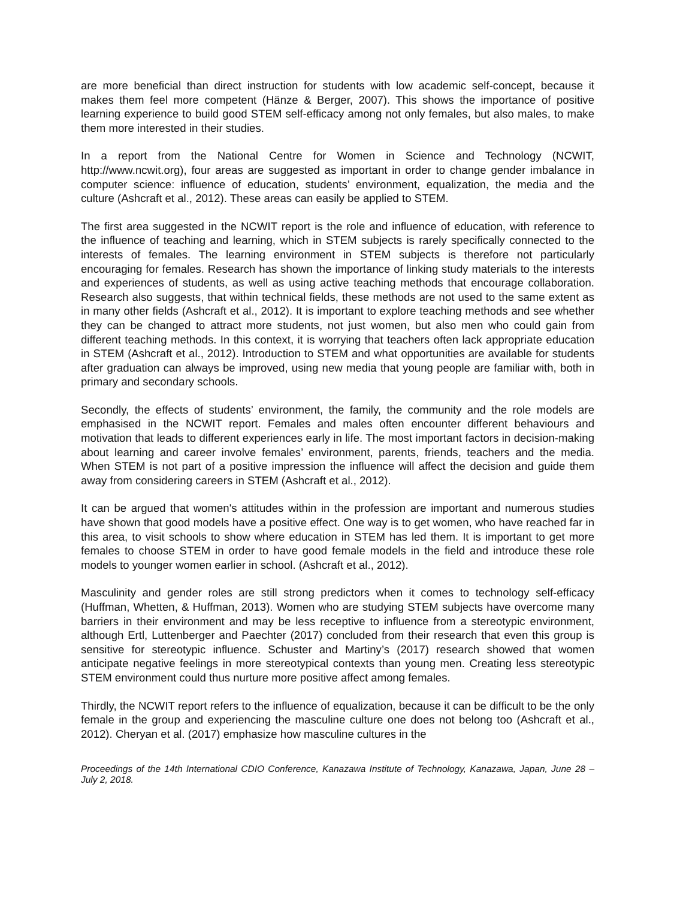are more beneficial than direct instruction for students with low academic self-concept, because it makes them feel more competent (Hänze & Berger, 2007). This shows the importance of positive learning experience to build good STEM self-efficacy among not only females, but also males, to make them more interested in their studies.
In a report from the National Centre for Women in Science and Technology (NCWIT, http://www.ncwit.org), four areas are suggested as important in order to change gender imbalance in computer science: influence of education, students’ environment, equalization, the media and the culture (Ashcraft et al., 2012). These areas can easily be applied to STEM.
The first area suggested in the NCWIT report is the role and influence of education, with reference to the influence of teaching and learning, which in STEM subjects is rarely specifically connected to the interests of females. The learning environment in STEM subjects is therefore not particularly encouraging for females. Research has shown the importance of linking study materials to the interests and experiences of students, as well as using active teaching methods that encourage collaboration. Research also suggests, that within technical fields, these methods are not used to the same extent as in many other fields (Ashcraft et al., 2012). It is important to explore teaching methods and see whether they can be changed to attract more students, not just women, but also men who could gain from different teaching methods. In this context, it is worrying that teachers often lack appropriate education in STEM (Ashcraft et al., 2012). Introduction to STEM and what opportunities are available for students after graduation can always be improved, using new media that young people are familiar with, both in primary and secondary schools.
Secondly, the effects of students’ environment, the family, the community and the role models are emphasised in the NCWIT report. Females and males often encounter different behaviours and motivation that leads to different experiences early in life. The most important factors in decision-making about learning and career involve females’ environment, parents, friends, teachers and the media. When STEM is not part of a positive impression the influence will affect the decision and guide them away from considering careers in STEM (Ashcraft et al., 2012).
It can be argued that women's attitudes within in the profession are important and numerous studies have shown that good models have a positive effect. One way is to get women, who have reached far in this area, to visit schools to show where education in STEM has led them. It is important to get more females to choose STEM in order to have good female models in the field and introduce these role models to younger women earlier in school. (Ashcraft et al., 2012).
Masculinity and gender roles are still strong predictors when it comes to technology self-efficacy (Huffman, Whetten, & Huffman, 2013). Women who are studying STEM subjects have overcome many barriers in their environment and may be less receptive to influence from a stereotypic environment, although Ertl, Luttenberger and Paechter (2017) concluded from their research that even this group is sensitive for stereotypic influence. Schuster and Martiny’s (2017) research showed that women anticipate negative feelings in more stereotypical contexts than young men. Creating less stereotypic STEM environment could thus nurture more positive affect among females.
Thirdly, the NCWIT report refers to the influence of equalization, because it can be difficult to be the only female in the group and experiencing the masculine culture one does not belong too (Ashcraft et al., 2012). Cheryan et al. (2017) emphasize how masculine cultures in the
Proceedings of the 14th International CDIO Conference, Kanazawa Institute of Technology, Kanazawa, Japan, June 28 – July 2, 2018.